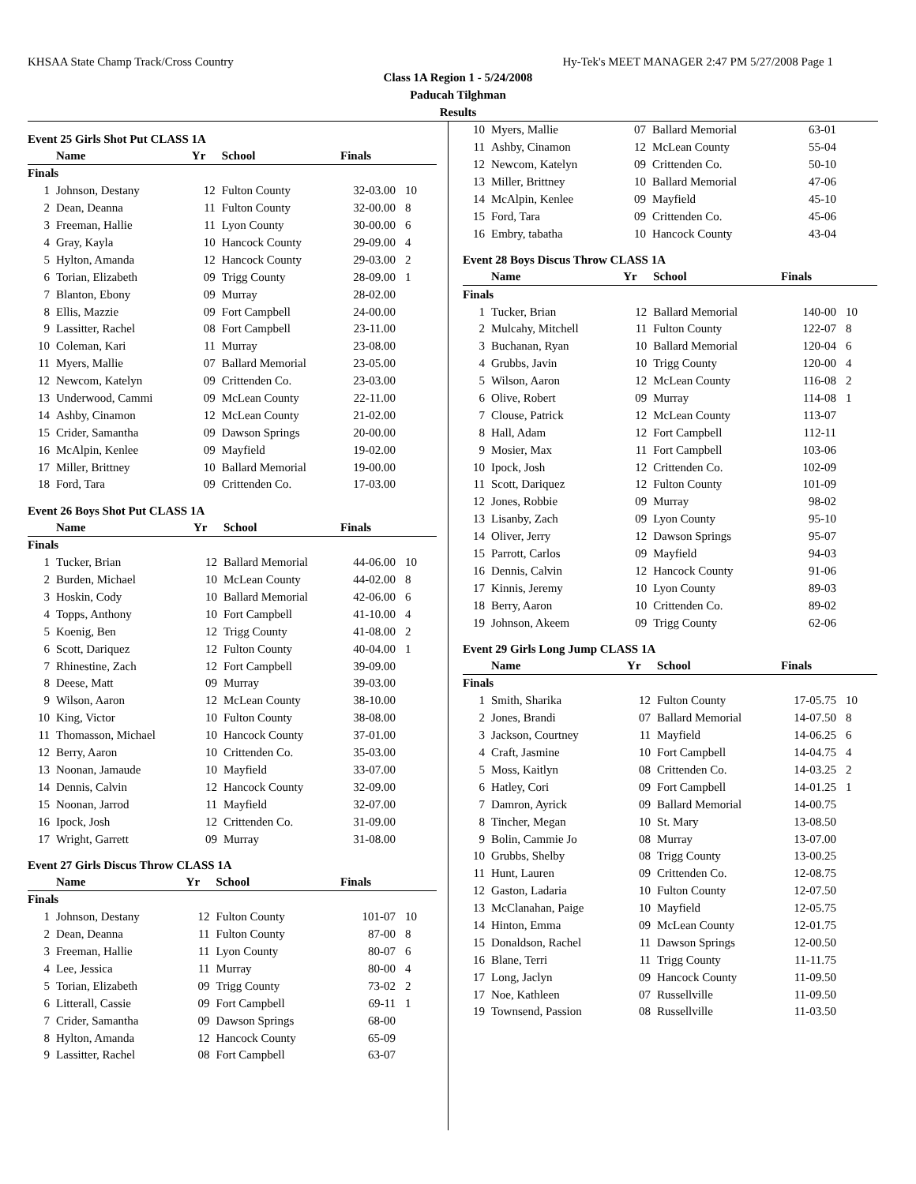KHSAA State Champ Track/Cross Country Hy-Tek's MEET MANAGER 2:47 PM 5/27/2008 Page 1
Class 1A Region 1 - 5/24/2008
Paducah Tilghman
Results
Event 25 Girls Shot Put CLASS 1A
| | Name | Yr | School | Finals | |
| --- | --- | --- | --- | --- | --- |
| Finals | | | | | |
| 1 | Johnson, Destany | 12 | Fulton County | 32-03.00 | 10 |
| 2 | Dean, Deanna | 11 | Fulton County | 32-00.00 | 8 |
| 3 | Freeman, Hallie | 11 | Lyon County | 30-00.00 | 6 |
| 4 | Gray, Kayla | 10 | Hancock County | 29-09.00 | 4 |
| 5 | Hylton, Amanda | 12 | Hancock County | 29-03.00 | 2 |
| 6 | Torian, Elizabeth | 09 | Trigg County | 28-09.00 | 1 |
| 7 | Blanton, Ebony | 09 | Murray | 28-02.00 | |
| 8 | Ellis, Mazzie | 09 | Fort Campbell | 24-00.00 | |
| 9 | Lassitter, Rachel | 08 | Fort Campbell | 23-11.00 | |
| 10 | Coleman, Kari | 11 | Murray | 23-08.00 | |
| 11 | Myers, Mallie | 07 | Ballard Memorial | 23-05.00 | |
| 12 | Newcom, Katelyn | 09 | Crittenden Co. | 23-03.00 | |
| 13 | Underwood, Cammi | 09 | McLean County | 22-11.00 | |
| 14 | Ashby, Cinamon | 12 | McLean County | 21-02.00 | |
| 15 | Crider, Samantha | 09 | Dawson Springs | 20-00.00 | |
| 16 | McAlpin, Kenlee | 09 | Mayfield | 19-02.00 | |
| 17 | Miller, Brittney | 10 | Ballard Memorial | 19-00.00 | |
| 18 | Ford, Tara | 09 | Crittenden Co. | 17-03.00 | |
Event 26 Boys Shot Put CLASS 1A
| | Name | Yr | School | Finals | |
| --- | --- | --- | --- | --- | --- |
| Finals | | | | | |
| 1 | Tucker, Brian | 12 | Ballard Memorial | 44-06.00 | 10 |
| 2 | Burden, Michael | 10 | McLean County | 44-02.00 | 8 |
| 3 | Hoskin, Cody | 10 | Ballard Memorial | 42-06.00 | 6 |
| 4 | Topps, Anthony | 10 | Fort Campbell | 41-10.00 | 4 |
| 5 | Koenig, Ben | 12 | Trigg County | 41-08.00 | 2 |
| 6 | Scott, Dariquez | 12 | Fulton County | 40-04.00 | 1 |
| 7 | Rhinestine, Zach | 12 | Fort Campbell | 39-09.00 | |
| 8 | Deese, Matt | 09 | Murray | 39-03.00 | |
| 9 | Wilson, Aaron | 12 | McLean County | 38-10.00 | |
| 10 | King, Victor | 10 | Fulton County | 38-08.00 | |
| 11 | Thomasson, Michael | 10 | Hancock County | 37-01.00 | |
| 12 | Berry, Aaron | 10 | Crittenden Co. | 35-03.00 | |
| 13 | Noonan, Jamaude | 10 | Mayfield | 33-07.00 | |
| 14 | Dennis, Calvin | 12 | Hancock County | 32-09.00 | |
| 15 | Noonan, Jarrod | 11 | Mayfield | 32-07.00 | |
| 16 | Ipock, Josh | 12 | Crittenden Co. | 31-09.00 | |
| 17 | Wright, Garrett | 09 | Murray | 31-08.00 | |
Event 27 Girls Discus Throw CLASS 1A
| | Name | Yr | School | Finals | |
| --- | --- | --- | --- | --- | --- |
| Finals | | | | | |
| 1 | Johnson, Destany | 12 | Fulton County | 101-07 | 10 |
| 2 | Dean, Deanna | 11 | Fulton County | 87-00 | 8 |
| 3 | Freeman, Hallie | 11 | Lyon County | 80-07 | 6 |
| 4 | Lee, Jessica | 11 | Murray | 80-00 | 4 |
| 5 | Torian, Elizabeth | 09 | Trigg County | 73-02 | 2 |
| 6 | Litterall, Cassie | 09 | Fort Campbell | 69-11 | 1 |
| 7 | Crider, Samantha | 09 | Dawson Springs | 68-00 | |
| 8 | Hylton, Amanda | 12 | Hancock County | 65-09 | |
| 9 | Lassitter, Rachel | 08 | Fort Campbell | 63-07 | |
| 10 | Myers, Mallie | 07 | Ballard Memorial | 63-01 | |
| 11 | Ashby, Cinamon | 12 | McLean County | 55-04 | |
| 12 | Newcom, Katelyn | 09 | Crittenden Co. | 50-10 | |
| 13 | Miller, Brittney | 10 | Ballard Memorial | 47-06 | |
| 14 | McAlpin, Kenlee | 09 | Mayfield | 45-10 | |
| 15 | Ford, Tara | 09 | Crittenden Co. | 45-06 | |
| 16 | Embry, tabatha | 10 | Hancock County | 43-04 | |
Event 28 Boys Discus Throw CLASS 1A
| | Name | Yr | School | Finals | |
| --- | --- | --- | --- | --- | --- |
| Finals | | | | | |
| 1 | Tucker, Brian | 12 | Ballard Memorial | 140-00 | 10 |
| 2 | Mulcahy, Mitchell | 11 | Fulton County | 122-07 | 8 |
| 3 | Buchanan, Ryan | 10 | Ballard Memorial | 120-04 | 6 |
| 4 | Grubbs, Javin | 10 | Trigg County | 120-00 | 4 |
| 5 | Wilson, Aaron | 12 | McLean County | 116-08 | 2 |
| 6 | Olive, Robert | 09 | Murray | 114-08 | 1 |
| 7 | Clouse, Patrick | 12 | McLean County | 113-07 | |
| 8 | Hall, Adam | 12 | Fort Campbell | 112-11 | |
| 9 | Mosier, Max | 11 | Fort Campbell | 103-06 | |
| 10 | Ipock, Josh | 12 | Crittenden Co. | 102-09 | |
| 11 | Scott, Dariquez | 12 | Fulton County | 101-09 | |
| 12 | Jones, Robbie | 09 | Murray | 98-02 | |
| 13 | Lisanby, Zach | 09 | Lyon County | 95-10 | |
| 14 | Oliver, Jerry | 12 | Dawson Springs | 95-07 | |
| 15 | Parrott, Carlos | 09 | Mayfield | 94-03 | |
| 16 | Dennis, Calvin | 12 | Hancock County | 91-06 | |
| 17 | Kinnis, Jeremy | 10 | Lyon County | 89-03 | |
| 18 | Berry, Aaron | 10 | Crittenden Co. | 89-02 | |
| 19 | Johnson, Akeem | 09 | Trigg County | 62-06 | |
Event 29 Girls Long Jump CLASS 1A
| | Name | Yr | School | Finals | |
| --- | --- | --- | --- | --- | --- |
| Finals | | | | | |
| 1 | Smith, Sharika | 12 | Fulton County | 17-05.75 | 10 |
| 2 | Jones, Brandi | 07 | Ballard Memorial | 14-07.50 | 8 |
| 3 | Jackson, Courtney | 11 | Mayfield | 14-06.25 | 6 |
| 4 | Craft, Jasmine | 10 | Fort Campbell | 14-04.75 | 4 |
| 5 | Moss, Kaitlyn | 08 | Crittenden Co. | 14-03.25 | 2 |
| 6 | Hatley, Cori | 09 | Fort Campbell | 14-01.25 | 1 |
| 7 | Damron, Ayrick | 09 | Ballard Memorial | 14-00.75 | |
| 8 | Tincher, Megan | 10 | St. Mary | 13-08.50 | |
| 9 | Bolin, Cammie Jo | 08 | Murray | 13-07.00 | |
| 10 | Grubbs, Shelby | 08 | Trigg County | 13-00.25 | |
| 11 | Hunt, Lauren | 09 | Crittenden Co. | 12-08.75 | |
| 12 | Gaston, Ladaria | 10 | Fulton County | 12-07.50 | |
| 13 | McClanahan, Paige | 10 | Mayfield | 12-05.75 | |
| 14 | Hinton, Emma | 09 | McLean County | 12-01.75 | |
| 15 | Donaldson, Rachel | 11 | Dawson Springs | 12-00.50 | |
| 16 | Blane, Terri | 11 | Trigg County | 11-11.75 | |
| 17 | Long, Jaclyn | 09 | Hancock County | 11-09.50 | |
| 17 | Noe, Kathleen | 07 | Russellville | 11-09.50 | |
| 19 | Townsend, Passion | 08 | Russellville | 11-03.50 | |